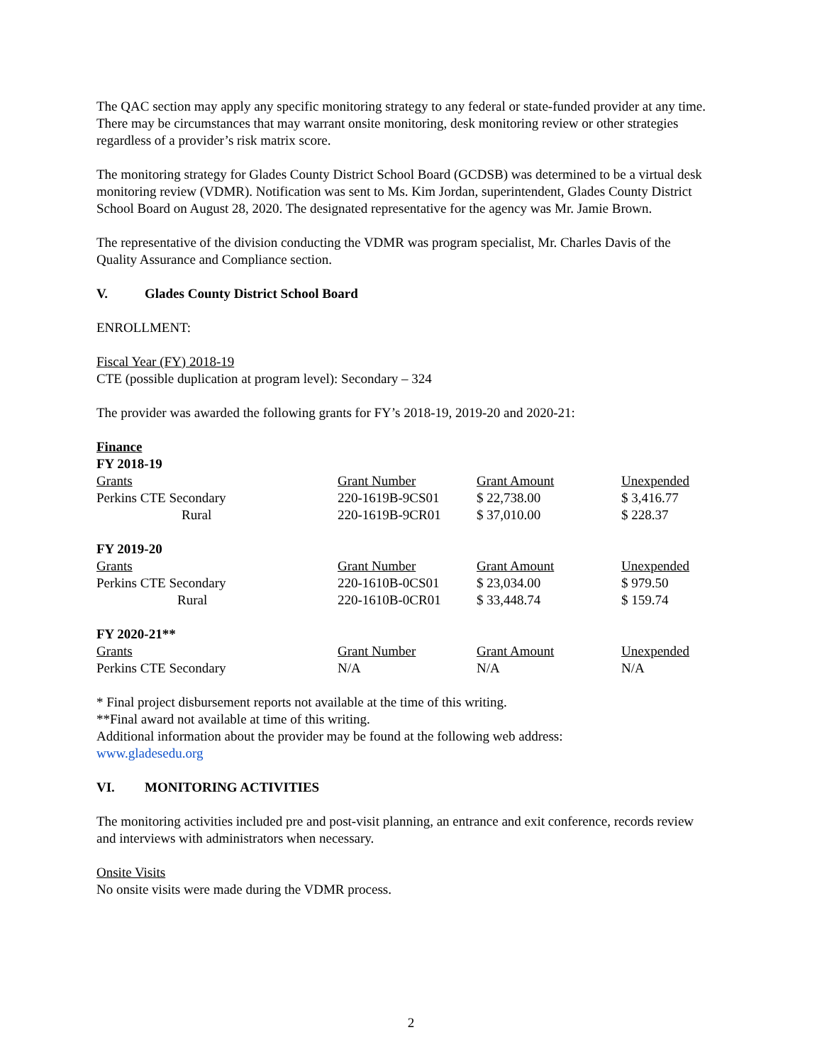The QAC section may apply any specific monitoring strategy to any federal or state-funded provider at any time. There may be circumstances that may warrant onsite monitoring, desk monitoring review or other strategies regardless of a provider’s risk matrix score.
The monitoring strategy for Glades County District School Board (GCDSB) was determined to be a virtual desk monitoring review (VDMR). Notification was sent to Ms. Kim Jordan, superintendent, Glades County District School Board on August 28, 2020. The designated representative for the agency was Mr. Jamie Brown.
The representative of the division conducting the VDMR was program specialist, Mr. Charles Davis of the Quality Assurance and Compliance section.
V. Glades County District School Board
ENROLLMENT:
Fiscal Year (FY) 2018-19
CTE (possible duplication at program level): Secondary – 324
The provider was awarded the following grants for FY’s 2018-19, 2019-20 and 2020-21:
Finance
FY 2018-19
| Grants | Grant Number | Grant Amount | Unexpended |
| Perkins CTE Secondary | 220-1619B-9CS01 | $ 22,738.00 | $ 3,416.77 |
| Rural | 220-1619B-9CR01 | $ 37,010.00 | $ 228.37 |
FY 2019-20
| Grants | Grant Number | Grant Amount | Unexpended |
| Perkins CTE Secondary | 220-1610B-0CS01 | $ 23,034.00 | $ 979.50 |
| Rural | 220-1610B-0CR01 | $ 33,448.74 | $ 159.74 |
FY 2020-21**
| Grants | Grant Number | Grant Amount | Unexpended |
| Perkins CTE Secondary | N/A | N/A | N/A |
* Final project disbursement reports not available at the time of this writing.
**Final award not available at time of this writing.
Additional information about the provider may be found at the following web address:
www.gladesedu.org
VI. MONITORING ACTIVITIES
The monitoring activities included pre and post-visit planning, an entrance and exit conference, records review and interviews with administrators when necessary.
Onsite Visits
No onsite visits were made during the VDMR process.
2